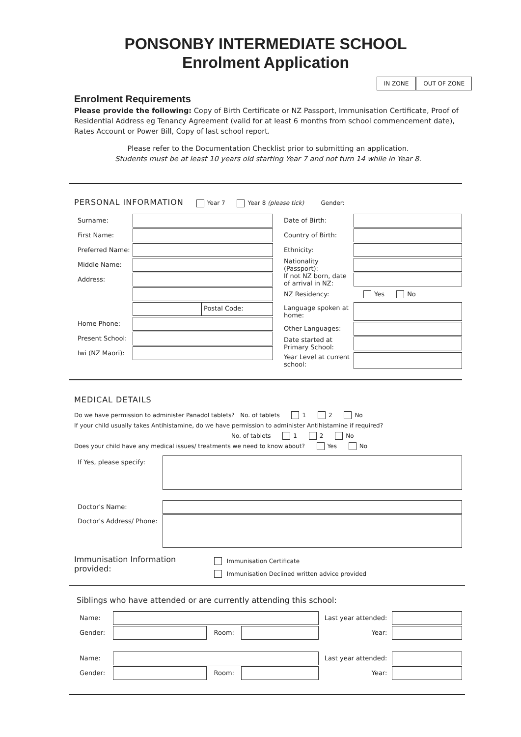PONSONBY INTERMEDIATE SCHOOL
Enrolment Application
IN ZONE OUT OF ZONE
Enrolment Requirements
Please provide the following: Copy of Birth Certificate or NZ Passport, Immunisation Certificate, Proof of Residential Address eg Tenancy Agreement (valid for at least 6 months from school commencement date), Rates Account or Power Bill, Copy of last school report.
Please refer to the Documentation Checklist prior to submitting an application.
Students must be at least 10 years old starting Year 7 and not turn 14 while in Year 8.
PERSONAL INFORMATION Year 7 Year 8 (please tick) Gender:
Surname:
First Name:
Preferred Name:
Middle Name:
Address:
Postal Code:
Home Phone:
Present School:
Iwi (NZ Maori):
Date of Birth:
Country of Birth:
Ethnicity:
Nationality (Passport):
If not NZ born, date of arrival in NZ:
NZ Residency: Yes No
Language spoken at home:
Other Languages:
Date started at Primary School:
Year Level at current school:
MEDICAL DETAILS
Do we have permission to administer Panadol tablets? No. of tablets 1 2 No
If your child usually takes Antihistamine, do we have permission to administer Antihistamine if required?
No. of tablets 1 2 No
Does your child have any medical issues/ treatments we need to know about? Yes No
If Yes, please specify:
Doctor's Name:
Doctor's Address/ Phone:
Immunisation Information provided:
Immunisation Certificate
Immunisation Declined written advice provided
Siblings who have attended or are currently attending this school:
Name:
Last year attended:
Gender: Room: Year:
Name:
Last year attended:
Gender: Room: Year: